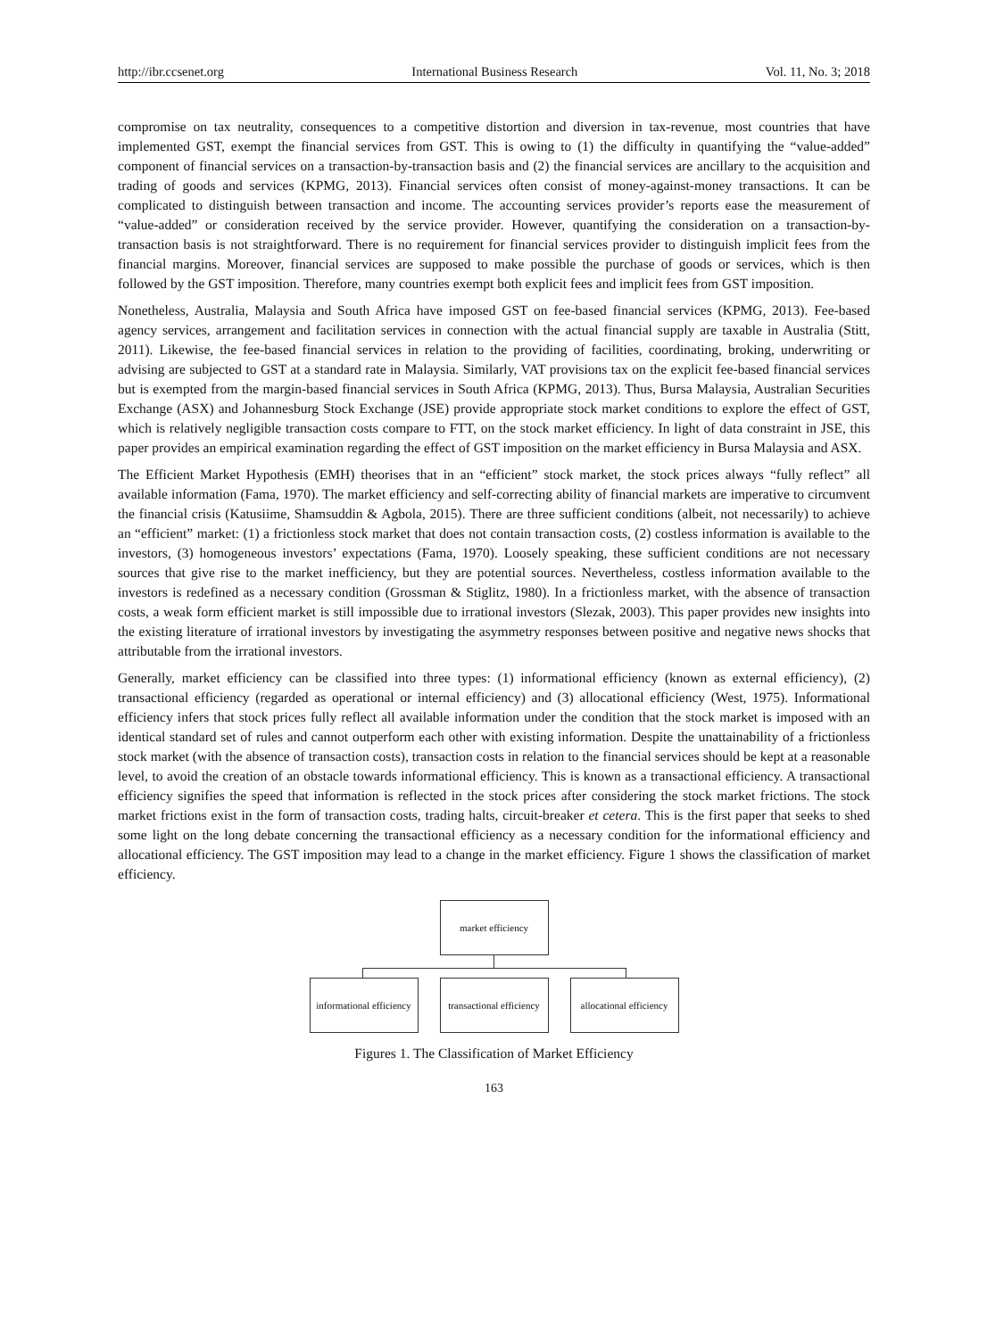http://ibr.ccsenet.org International Business Research Vol. 11, No. 3; 2018
compromise on tax neutrality, consequences to a competitive distortion and diversion in tax-revenue, most countries that have implemented GST, exempt the financial services from GST. This is owing to (1) the difficulty in quantifying the “value-added” component of financial services on a transaction-by-transaction basis and (2) the financial services are ancillary to the acquisition and trading of goods and services (KPMG, 2013). Financial services often consist of money-against-money transactions. It can be complicated to distinguish between transaction and income. The accounting services provider’s reports ease the measurement of “value-added” or consideration received by the service provider. However, quantifying the consideration on a transaction-by-transaction basis is not straightforward. There is no requirement for financial services provider to distinguish implicit fees from the financial margins. Moreover, financial services are supposed to make possible the purchase of goods or services, which is then followed by the GST imposition. Therefore, many countries exempt both explicit fees and implicit fees from GST imposition.
Nonetheless, Australia, Malaysia and South Africa have imposed GST on fee-based financial services (KPMG, 2013). Fee-based agency services, arrangement and facilitation services in connection with the actual financial supply are taxable in Australia (Stitt, 2011). Likewise, the fee-based financial services in relation to the providing of facilities, coordinating, broking, underwriting or advising are subjected to GST at a standard rate in Malaysia. Similarly, VAT provisions tax on the explicit fee-based financial services but is exempted from the margin-based financial services in South Africa (KPMG, 2013). Thus, Bursa Malaysia, Australian Securities Exchange (ASX) and Johannesburg Stock Exchange (JSE) provide appropriate stock market conditions to explore the effect of GST, which is relatively negligible transaction costs compare to FTT, on the stock market efficiency. In light of data constraint in JSE, this paper provides an empirical examination regarding the effect of GST imposition on the market efficiency in Bursa Malaysia and ASX.
The Efficient Market Hypothesis (EMH) theorises that in an “efficient” stock market, the stock prices always “fully reflect” all available information (Fama, 1970). The market efficiency and self-correcting ability of financial markets are imperative to circumvent the financial crisis (Katusiime, Shamsuddin & Agbola, 2015). There are three sufficient conditions (albeit, not necessarily) to achieve an “efficient” market: (1) a frictionless stock market that does not contain transaction costs, (2) costless information is available to the investors, (3) homogeneous investors’ expectations (Fama, 1970). Loosely speaking, these sufficient conditions are not necessary sources that give rise to the market inefficiency, but they are potential sources. Nevertheless, costless information available to the investors is redefined as a necessary condition (Grossman & Stiglitz, 1980). In a frictionless market, with the absence of transaction costs, a weak form efficient market is still impossible due to irrational investors (Slezak, 2003). This paper provides new insights into the existing literature of irrational investors by investigating the asymmetry responses between positive and negative news shocks that attributable from the irrational investors.
Generally, market efficiency can be classified into three types: (1) informational efficiency (known as external efficiency), (2) transactional efficiency (regarded as operational or internal efficiency) and (3) allocational efficiency (West, 1975). Informational efficiency infers that stock prices fully reflect all available information under the condition that the stock market is imposed with an identical standard set of rules and cannot outperform each other with existing information. Despite the unattainability of a frictionless stock market (with the absence of transaction costs), transaction costs in relation to the financial services should be kept at a reasonable level, to avoid the creation of an obstacle towards informational efficiency. This is known as a transactional efficiency. A transactional efficiency signifies the speed that information is reflected in the stock prices after considering the stock market frictions. The stock market frictions exist in the form of transaction costs, trading halts, circuit-breaker et cetera. This is the first paper that seeks to shed some light on the long debate concerning the transactional efficiency as a necessary condition for the informational efficiency and allocational efficiency. The GST imposition may lead to a change in the market efficiency. Figure 1 shows the classification of market efficiency.
market efficiency
informational efficiency
transactional efficiency
allocational efficiency
Figures 1. The Classification of Market Efficiency
163